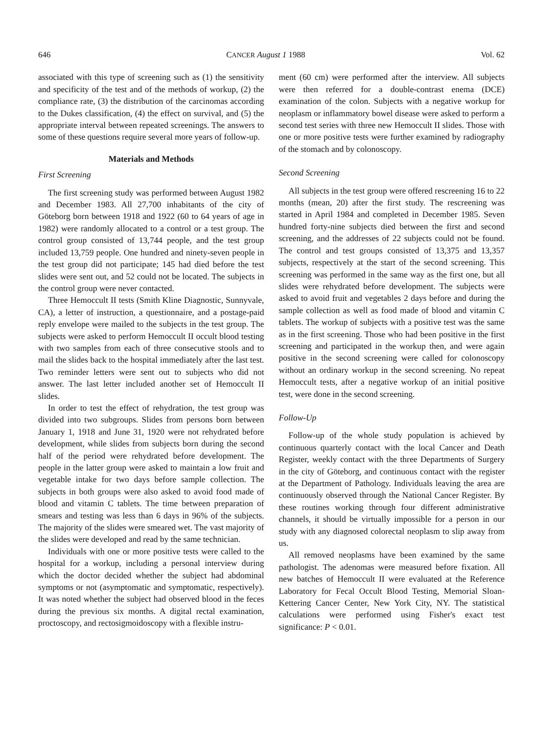646 CANCER August 1 1988 Vol. 62
associated with this type of screening such as (1) the sensitivity and specificity of the test and of the methods of workup, (2) the compliance rate, (3) the distribution of the carcinomas according to the Dukes classification, (4) the effect on survival, and (5) the appropriate interval between repeated screenings. The answers to some of these questions require several more years of follow-up.
Materials and Methods
First Screening
The first screening study was performed between August 1982 and December 1983. All 27,700 inhabitants of the city of Göteborg born between 1918 and 1922 (60 to 64 years of age in 1982) were randomly allocated to a control or a test group. The control group consisted of 13,744 people, and the test group included 13,759 people. One hundred and ninety-seven people in the test group did not participate; 145 had died before the test slides were sent out, and 52 could not be located. The subjects in the control group were never contacted.
Three Hemoccult II tests (Smith Kline Diagnostic, Sunnyvale, CA), a letter of instruction, a questionnaire, and a postage-paid reply envelope were mailed to the subjects in the test group. The subjects were asked to perform Hemoccult II occult blood testing with two samples from each of three consecutive stools and to mail the slides back to the hospital immediately after the last test. Two reminder letters were sent out to subjects who did not answer. The last letter included another set of Hemoccult II slides.
In order to test the effect of rehydration, the test group was divided into two subgroups. Slides from persons born between January 1, 1918 and June 31, 1920 were not rehydrated before development, while slides from subjects born during the second half of the period were rehydrated before development. The people in the latter group were asked to maintain a low fruit and vegetable intake for two days before sample collection. The subjects in both groups were also asked to avoid food made of blood and vitamin C tablets. The time between preparation of smears and testing was less than 6 days in 96% of the subjects. The majority of the slides were smeared wet. The vast majority of the slides were developed and read by the same technician.
Individuals with one or more positive tests were called to the hospital for a workup, including a personal interview during which the doctor decided whether the subject had abdominal symptoms or not (asymptomatic and symptomatic, respectively). It was noted whether the subject had observed blood in the feces during the previous six months. A digital rectal examination, proctoscopy, and rectosigmoidoscopy with a flexible instru-
ment (60 cm) were performed after the interview. All subjects were then referred for a double-contrast enema (DCE) examination of the colon. Subjects with a negative workup for neoplasm or inflammatory bowel disease were asked to perform a second test series with three new Hemoccult II slides. Those with one or more positive tests were further examined by radiography of the stomach and by colonoscopy.
Second Screening
All subjects in the test group were offered rescreening 16 to 22 months (mean, 20) after the first study. The rescreening was started in April 1984 and completed in December 1985. Seven hundred forty-nine subjects died between the first and second screening, and the addresses of 22 subjects could not be found. The control and test groups consisted of 13,375 and 13,357 subjects, respectively at the start of the second screening. This screening was performed in the same way as the first one, but all slides were rehydrated before development. The subjects were asked to avoid fruit and vegetables 2 days before and during the sample collection as well as food made of blood and vitamin C tablets. The workup of subjects with a positive test was the same as in the first screening. Those who had been positive in the first screening and participated in the workup then, and were again positive in the second screening were called for colonoscopy without an ordinary workup in the second screening. No repeat Hemoccult tests, after a negative workup of an initial positive test, were done in the second screening.
Follow-Up
Follow-up of the whole study population is achieved by continuous quarterly contact with the local Cancer and Death Register, weekly contact with the three Departments of Surgery in the city of Göteborg, and continuous contact with the register at the Department of Pathology. Individuals leaving the area are continuously observed through the National Cancer Register. By these routines working through four different administrative channels, it should be virtually impossible for a person in our study with any diagnosed colorectal neoplasm to slip away from us.
All removed neoplasms have been examined by the same pathologist. The adenomas were measured before fixation. All new batches of Hemoccult II were evaluated at the Reference Laboratory for Fecal Occult Blood Testing, Memorial Sloan-Kettering Cancer Center, New York City, NY. The statistical calculations were performed using Fisher's exact test significance: P < 0.01.